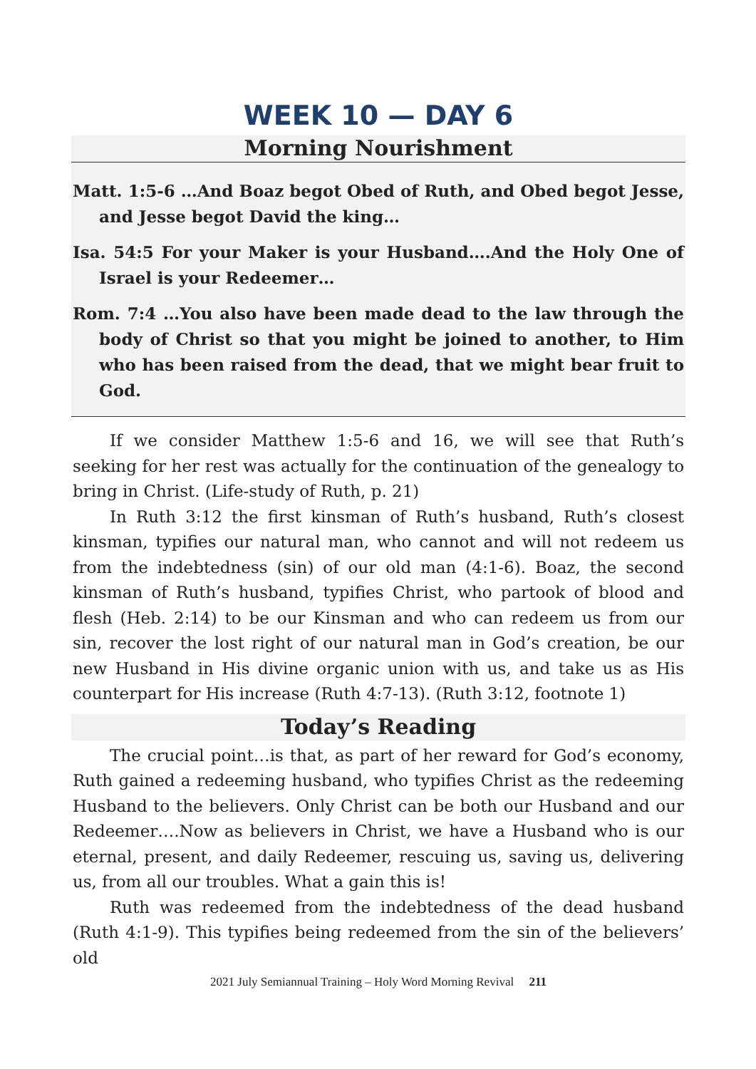WEEK 10 — DAY 6
Morning Nourishment
Matt. 1:5-6 …And Boaz begot Obed of Ruth, and Obed begot Jesse, and Jesse begot David the king…
Isa. 54:5 For your Maker is your Husband….And the Holy One of Israel is your Redeemer…
Rom. 7:4 …You also have been made dead to the law through the body of Christ so that you might be joined to another, to Him who has been raised from the dead, that we might bear fruit to God.
If we consider Matthew 1:5-6 and 16, we will see that Ruth’s seeking for her rest was actually for the continuation of the genealogy to bring in Christ. (Life-study of Ruth, p. 21)
In Ruth 3:12 the first kinsman of Ruth’s husband, Ruth’s closest kinsman, typifies our natural man, who cannot and will not redeem us from the indebtedness (sin) of our old man (4:1-6). Boaz, the second kinsman of Ruth’s husband, typifies Christ, who partook of blood and flesh (Heb. 2:14) to be our Kinsman and who can redeem us from our sin, recover the lost right of our natural man in God’s creation, be our new Husband in His divine organic union with us, and take us as His counterpart for His increase (Ruth 4:7-13). (Ruth 3:12, footnote 1)
Today’s Reading
The crucial point…is that, as part of her reward for God’s economy, Ruth gained a redeeming husband, who typifies Christ as the redeeming Husband to the believers. Only Christ can be both our Husband and our Redeemer….Now as believers in Christ, we have a Husband who is our eternal, present, and daily Redeemer, rescuing us, saving us, delivering us, from all our troubles. What a gain this is!
Ruth was redeemed from the indebtedness of the dead husband (Ruth 4:1-9). This typifies being redeemed from the sin of the believers’ old
2021 July Semiannual Training – Holy Word Morning Revival 211